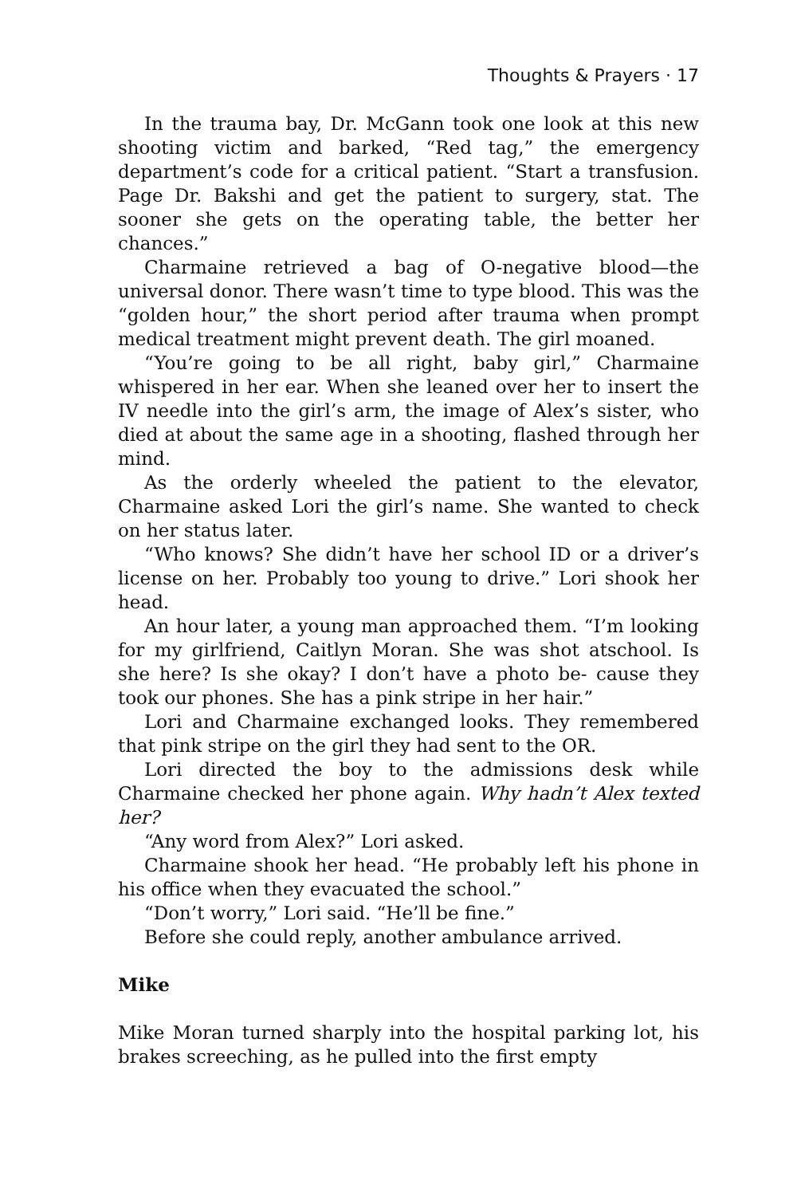Thoughts & Prayers · 17
In the trauma bay, Dr. McGann took one look at this new shooting victim and barked, “Red tag,” the emergency department’s code for a critical patient. “Start a transfusion. Page Dr. Bakshi and get the patient to surgery, stat. The sooner she gets on the operating table, the better her chances.”
Charmaine retrieved a bag of O-negative blood—the universal donor. There wasn’t time to type blood. This was the “golden hour,” the short period after trauma when prompt medical treatment might prevent death. The girl moaned.
“You’re going to be all right, baby girl,” Charmaine whispered in her ear. When she leaned over her to insert the IV needle into the girl’s arm, the image of Alex’s sister, who died at about the same age in a shooting, flashed through her mind.
As the orderly wheeled the patient to the elevator, Charmaine asked Lori the girl’s name. She wanted to check on her status later.
“Who knows? She didn’t have her school ID or a driver’s license on her. Probably too young to drive.” Lori shook her head.
An hour later, a young man approached them. “I’m looking for my girlfriend, Caitlyn Moran. She was shot atschool. Is she here? Is she okay? I don’t have a photo be- cause they took our phones. She has a pink stripe in her hair.”
Lori and Charmaine exchanged looks. They remembered that pink stripe on the girl they had sent to the OR.
Lori directed the boy to the admissions desk while Charmaine checked her phone again. Why hadn’t Alex texted her?
“Any word from Alex?” Lori asked.
Charmaine shook her head. “He probably left his phone in his office when they evacuated the school.”
“Don’t worry,” Lori said. “He’ll be fine.”
Before she could reply, another ambulance arrived.
Mike
Mike Moran turned sharply into the hospital parking lot, his brakes screeching, as he pulled into the first empty